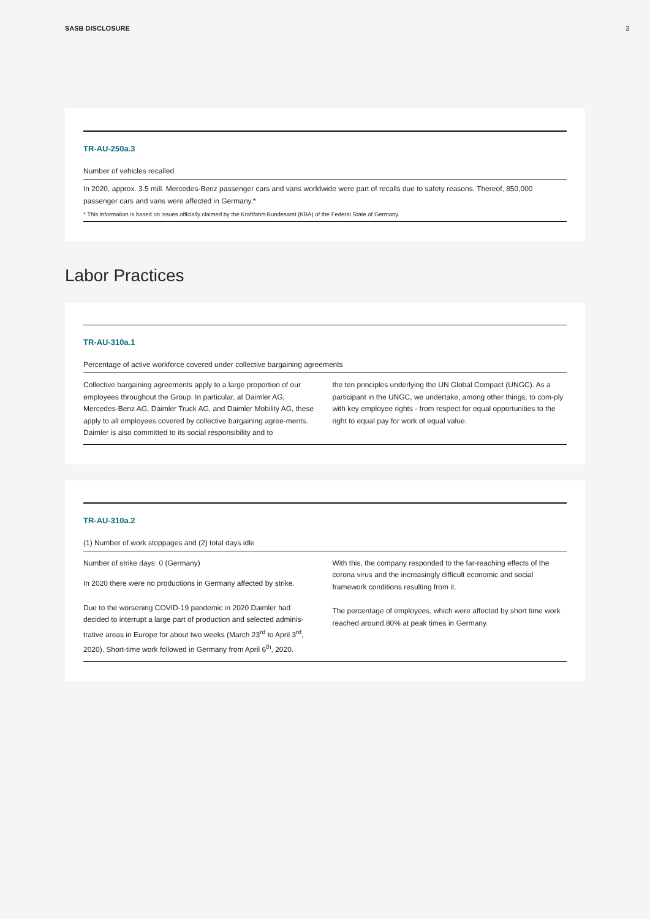SASB DISCLOSURE 3
TR-AU-250a.3
Number of vehicles recalled
In 2020, approx. 3.5 mill. Mercedes-Benz passenger cars and vans worldwide were part of recalls due to safety reasons. Thereof, 850,000 passenger cars and vans were affected in Germany.*
* This information is based on issues officially claimed by the Kraftfahrt-Bundesamt (KBA) of the Federal State of Germany.
Labor Practices
TR-AU-310a.1
Percentage of active workforce covered under collective bargaining agreements
Collective bargaining agreements apply to a large proportion of our employees throughout the Group. In particular, at Daimler AG, Mercedes-Benz AG, Daimler Truck AG, and Daimler Mobility AG, these apply to all employees covered by collective bargaining agree-ments. Daimler is also committed to its social responsibility and to
the ten principles underlying the UN Global Compact (UNGC). As a participant in the UNGC, we undertake, among other things, to com-ply with key employee rights - from respect for equal opportunities to the right to equal pay for work of equal value.
TR-AU-310a.2
(1) Number of work stoppages and (2) total days idle
Number of strike days: 0 (Germany)
In 2020 there were no productions in Germany affected by strike.
Due to the worsening COVID-19 pandemic in 2020 Daimler had decided to interrupt a large part of production and selected adminis-trative areas in Europe for about two weeks (March 23<sup>rd</sup> to April 3<sup>rd</sup>, 2020). Short-time work followed in Germany from April 6<sup>th</sup>, 2020.
With this, the company responded to the far-reaching effects of the corona virus and the increasingly difficult economic and social framework conditions resulting from it.
The percentage of employees, which were affected by short time work reached around 80% at peak times in Germany.